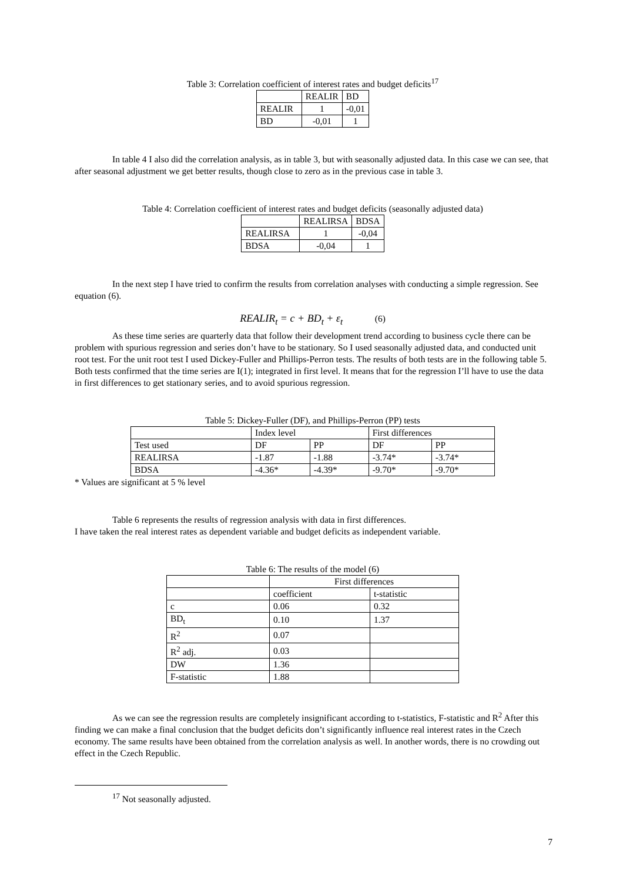Table 3: Correlation coefficient of interest rates and budget deficits<sup>17</sup>
| | REALIR | BD |
| REALIR | 1 | -0,01 |
| BD | -0,01 | 1 |
In table 4 I also did the correlation analysis, as in table 3, but with seasonally adjusted data. In this case we can see, that after seasonal adjustment we get better results, though close to zero as in the previous case in table 3.
Table 4: Correlation coefficient of interest rates and budget deficits (seasonally adjusted data)
| | REALIRSA | BDSA |
| REALIRSA | 1 | -0,04 |
| BDSA | -0,04 | 1 |
In the next step I have tried to confirm the results from correlation analyses with conducting a simple regression. See equation (6).
REALIR<sub>t</sub> = c + BD<sub>t</sub> + ε<sub>t</sub> (6)
As these time series are quarterly data that follow their development trend according to business cycle there can be problem with spurious regression and series don’t have to be stationary. So I used seasonally adjusted data, and conducted unit root test. For the unit root test I used Dickey-Fuller and Phillips-Perron tests. The results of both tests are in the following table 5.
Both tests confirmed that the time series are I(1); integrated in first level. It means that for the regression I’ll have to use the data in first differences to get stationary series, and to avoid spurious regression.
Table 5: Dickey-Fuller (DF), and Phillips-Perron (PP) tests
| | Index level | | First differences | |
| Test used | DF | PP | DF | PP |
| REALIRSA | -1.87 | -1.88 | -3.74* | -3.74* |
| BDSA | -4.36* | -4.39* | -9.70* | -9.70* |
* Values are significant at 5 % level
Table 6 represents the results of regression analysis with data in first differences.
I have taken the real interest rates as dependent variable and budget deficits as independent variable.
Table 6: The results of the model (6)
| | First differences | |
| | coefficient | t-statistic |
| c | 0.06 | 0.32 |
| BD<sub>t</sub> | 0.10 | 1.37 |
| R<sup>2</sup> | 0.07 | |
| R<sup>2</sup> adj. | 0.03 | |
| DW | 1.36 | |
| F-statistic | 1.88 | |
As we can see the regression results are completely insignificant according to t-statistics, F-statistic and R<sup>2</sup> After this finding we can make a final conclusion that the budget deficits don’t significantly influence real interest rates in the Czech economy. The same results have been obtained from the correlation analysis as well. In another words, there is no crowding out effect in the Czech Republic.
<sup>17</sup> Not seasonally adjusted.
7